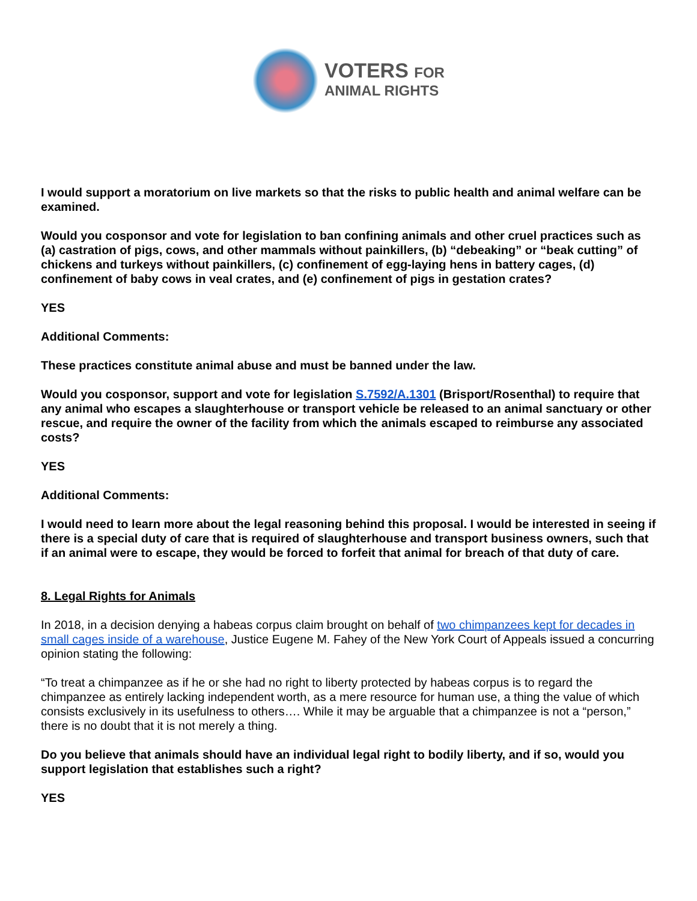VOTERS FOR
ANIMAL RIGHTS
I would support a moratorium on live markets so that the risks to public health and animal welfare can be examined.
Would you cosponsor and vote for legislation to ban confining animals and other cruel practices such as (a) castration of pigs, cows, and other mammals without painkillers, (b) “debeaking” or “beak cutting” of chickens and turkeys without painkillers, (c) confinement of egg-laying hens in battery cages, (d) confinement of baby cows in veal crates, and (e) confinement of pigs in gestation crates?
YES
Additional Comments:
These practices constitute animal abuse and must be banned under the law.
Would you cosponsor, support and vote for legislation S.7592/A.1301 (Brisport/Rosenthal) to require that any animal who escapes a slaughterhouse or transport vehicle be released to an animal sanctuary or other rescue, and require the owner of the facility from which the animals escaped to reimburse any associated costs?
YES
Additional Comments:
I would need to learn more about the legal reasoning behind this proposal. I would be interested in seeing if there is a special duty of care that is required of slaughterhouse and transport business owners, such that if an animal were to escape, they would be forced to forfeit that animal for breach of that duty of care.
8. Legal Rights for Animals
In 2018, in a decision denying a habeas corpus claim brought on behalf of two chimpanzees kept for decades in small cages inside of a warehouse, Justice Eugene M. Fahey of the New York Court of Appeals issued a concurring opinion stating the following:
“To treat a chimpanzee as if he or she had no right to liberty protected by habeas corpus is to regard the chimpanzee as entirely lacking independent worth, as a mere resource for human use, a thing the value of which consists exclusively in its usefulness to others…. While it may be arguable that a chimpanzee is not a “person,” there is no doubt that it is not merely a thing.
Do you believe that animals should have an individual legal right to bodily liberty, and if so, would you support legislation that establishes such a right?
YES